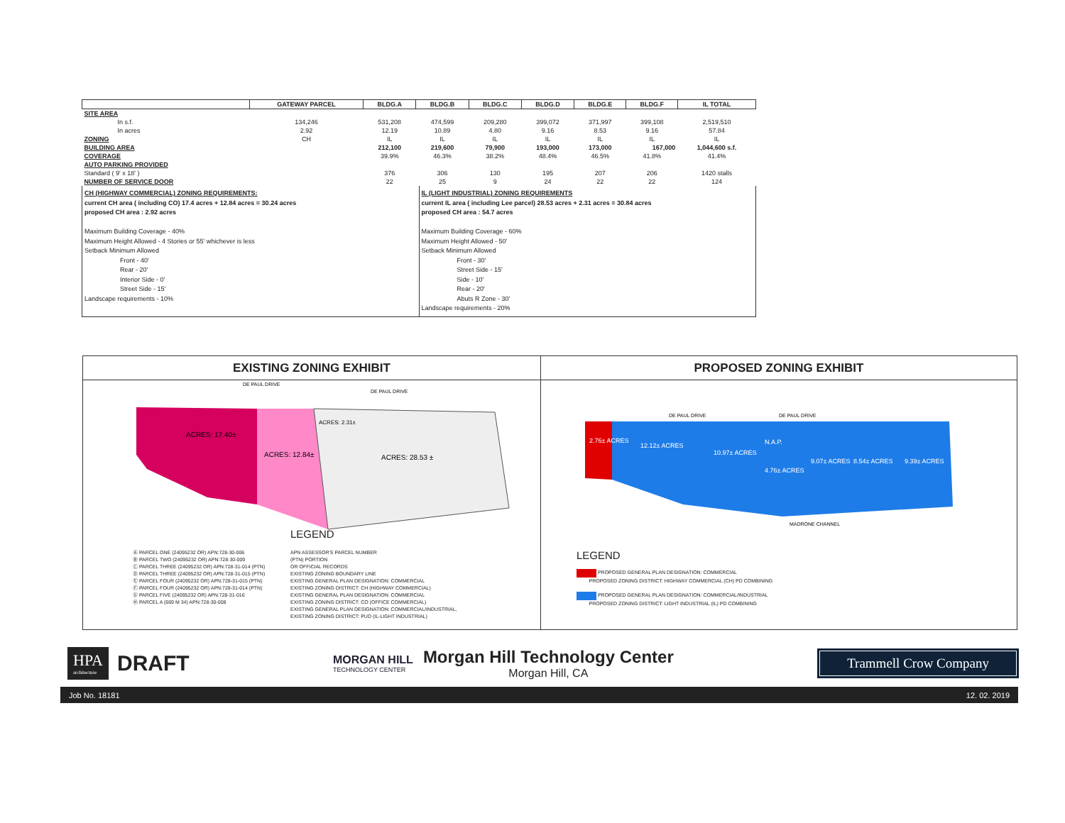| | GATEWAY PARCEL | BLDG.A | BLDG.B | BLDG.C | BLDG.D | BLDG.E | BLDG.F | IL TOTAL |
| --- | --- | --- | --- | --- | --- | --- | --- | --- |
| SITE AREA | | | | | | | | |
| In s.f. | 134,246 | 531,208 | 474,599 | 209,280 | 399,072 | 371,997 | 399,108 | 2,519,510 |
| In acres | 2.92 | 12.19 | 10.89 | 4.80 | 9.16 | 8.53 | 9.16 | 57.84 |
| ZONING | CH | IL | IL | IL | IL | IL | IL | IL |
| BUILDING AREA | | 212,100 | 219,600 | 79,900 | 193,000 | 173,000 | 167,000 | 1,044,600 s.f. |
| COVERAGE | | 39.9% | 46.3% | 38.2% | 48.4% | 46.5% | 41.8% | 41.4% |
| AUTO PARKING PROVIDED | | | | | | | | |
| Standard ( 9' x 18' ) | | 376 | 306 | 130 | 195 | 207 | 206 | 1420 stalls |
| NUMBER OF SERVICE DOOR | | 22 | 25 | 9 | 24 | 22 | 22 | 124 |
CH (HIGHWAY COMMERCIAL) ZONING REQUIREMENTS:
current CH area ( including CO) 17.4 acres + 12.84 acres = 30.24 acres
proposed CH area : 2.92 acres
Maximum Building Coverage - 40%
Maximum Height Allowed - 4 Stories or 55' whichever is less
Setback Minimum Allowed
Front - 40'
Rear - 20'
Interior Side - 0'
Street Side - 15'
Landscape requirements - 10%
IL (LIGHT INDUSTRIAL) ZONING REQUIREMENTS
current IL area ( including Lee parcel) 28.53 acres + 2.31 acres = 30.84 acres
proposed CH area : 54.7 acres
Maximum Building Coverage - 60%
Maximum Height Allowed - 50'
Setback Minimum Allowed
Front - 30'
Street Side - 15'
Side - 10'
Rear - 20'
Abuts R Zone - 30'
Landscape requirements - 20%
EXISTING ZONING EXHIBIT
ACRES: 17.40±
ACRES: 12.84±
ACRES: 28.53 ±
ACRES: 2.31±
DE PAUL DRIVE
DE PAUL DRIVE
LEGEND
Ⓐ PARCEL ONE (24095232 OR) APN:728-30-006
Ⓑ PARCEL TWO (24095232 OR) APN:728-30-009
Ⓒ PARCEL THREE (24095232 OR) APN:728-31-014 (PTN)
Ⓓ PARCEL THREE (24095232 OR) APN:728-31-015 (PTN)
Ⓔ PARCEL FOUR (24095232 OR) APN:728-31-015 (PTN)
Ⓕ PARCEL FOUR (24095232 OR) APN:728-31-014 (PTN)
Ⓖ PARCEL FIVE (24095232 OR) APN:728-31-016
Ⓗ PARCEL A (669 M 34) APN:728-30-008
APN ASSESSOR'S PARCEL NUMBER
(PTN) PORTION
OR OFFICIAL RECORDS
EXISTING ZONING BOUNDARY LINE
EXISTING GENERAL PLAN DESIGNATION: COMMERCIAL
EXISTING ZONING DISTRICT: CH (HIGHWAY COMMERCIAL)
EXISTING GENERAL PLAN DESIGNATION: COMMERCIAL
EXISTING ZONING DISTRICT: CO (OFFICE COMMERCIAL)
EXISTING GENERAL PLAN DESIGNATION: COMMERCIAL/INDUSTRIAL,
EXISTING ZONING DISTRICT: PUD (IL-LIGHT INDUSTRIAL)
PROPOSED ZONING EXHIBIT
2.76± ACRES
12.12± ACRES
10.97± ACRES
N.A.P.
4.76± ACRES
9.07± ACRES
8.54± ACRES
9.39± ACRES
DE PAUL DRIVE
DE PAUL DRIVE
MADRONE CHANNEL
LEGEND
PROPOSED GENERAL PLAN DESIGNATION: COMMERCIAL
PROPOSED ZONING DISTRICT: HIGHWAY COMMERCIAL (CH) PD COMBINING
PROPOSED GENERAL PLAN DESIGNATION: COMMERCIAL/INDUSTRIAL
PROPOSED ZONING DISTRICT: LIGHT INDUSTRIAL (IL) PD COMBINING
HPA
architecture
DRAFT
MORGAN HILL
TECHNOLOGY CENTER
Morgan Hill Technology Center
Morgan Hill, CA
Trammell Crow Company
Job No. 18181 12. 02. 2019